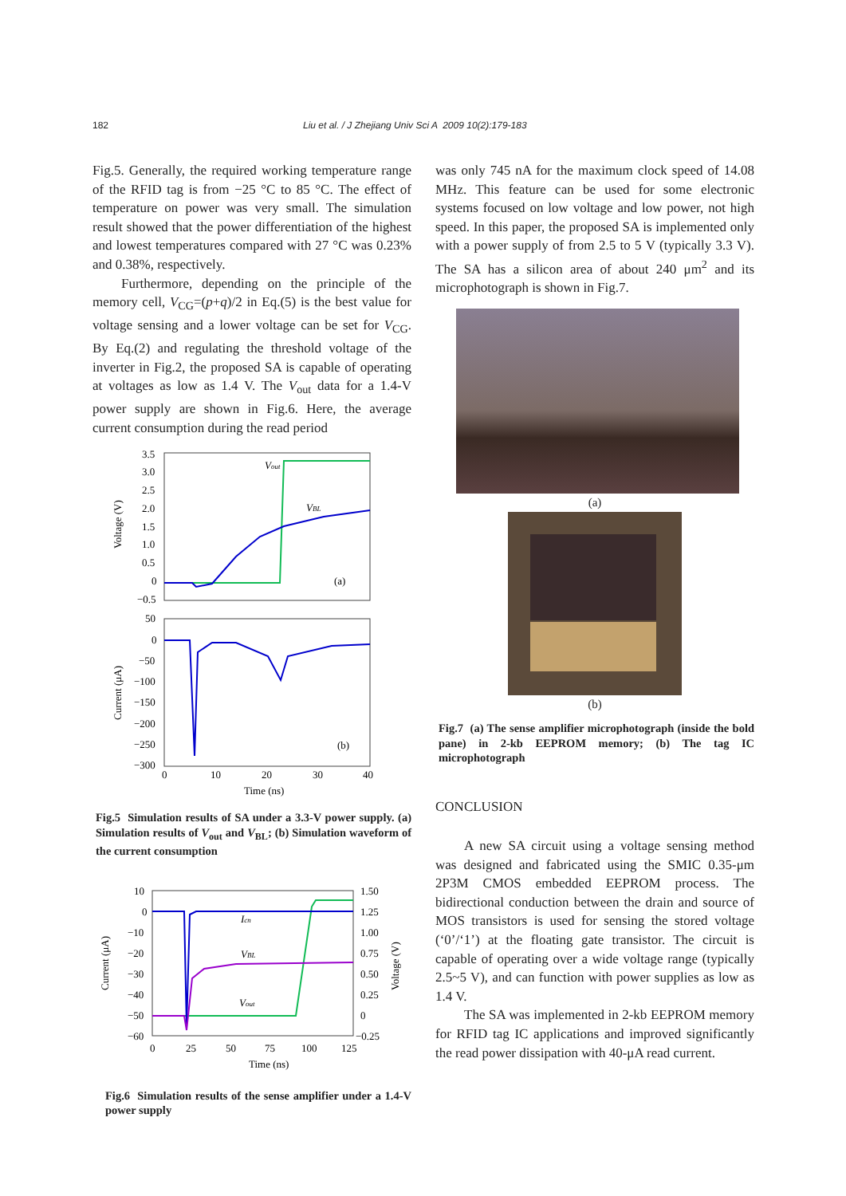182 Liu et al. / J Zhejiang Univ Sci A 2009 10(2):179-183
Fig.5. Generally, the required working temperature range of the RFID tag is from −25 °C to 85 °C. The effect of temperature on power was very small. The simulation result showed that the power differentiation of the highest and lowest temperatures compared with 27 °C was 0.23% and 0.38%, respectively.
Furthermore, depending on the principle of the memory cell, V<sub>CG</sub>=(p+q)/2 in Eq.(5) is the best value for voltage sensing and a lower voltage can be set for V<sub>CG</sub>. By Eq.(2) and regulating the threshold voltage of the inverter in Fig.2, the proposed SA is capable of operating at voltages as low as 1.4 V. The V<sub>out</sub> data for a 1.4-V power supply are shown in Fig.6. Here, the average current consumption during the read period
3.5
3.0
2.5
2.0
1.5
1.0
0.5
0
−0.5
50
0
−50
−100
−150
−200
−250
−300
0
10
20
30
40
Time (ns)
Voltage (V)
Current (μA)
Vout
VBL
(a)
(b)
Fig.5 Simulation results of SA under a 3.3-V power supply. (a) Simulation results of V<sub>out</sub> and V<sub>BL</sub>; (b) Simulation waveform of the current consumption
10
0
−10
−20
−30
−40
−50
−60
1.50
1.25
1.00
0.75
0.50
0.25
0
−0.25
0
25
50
75
100
125
Time (ns)
Current (μA)
Voltage (V)
Icn
VBL
Vout
Fig.6 Simulation results of the sense amplifier under a 1.4-V power supply
was only 745 nA for the maximum clock speed of 14.08 MHz. This feature can be used for some electronic systems focused on low voltage and low power, not high speed. In this paper, the proposed SA is implemented only with a power supply of from 2.5 to 5 V (typically 3.3 V). The SA has a silicon area of about 240 μm<sup>2</sup> and its microphotograph is shown in Fig.7.
(a)
(b)
Fig.7 (a) The sense amplifier microphotograph (inside the bold pane) in 2-kb EEPROM memory; (b) The tag IC microphotograph
CONCLUSION
A new SA circuit using a voltage sensing method was designed and fabricated using the SMIC 0.35-μm 2P3M CMOS embedded EEPROM process. The bidirectional conduction between the drain and source of MOS transistors is used for sensing the stored voltage (‘0’/‘1’) at the floating gate transistor. The circuit is capable of operating over a wide voltage range (typically 2.5~5 V), and can function with power supplies as low as 1.4 V.
The SA was implemented in 2-kb EEPROM memory for RFID tag IC applications and improved significantly the read power dissipation with 40-μA read current.